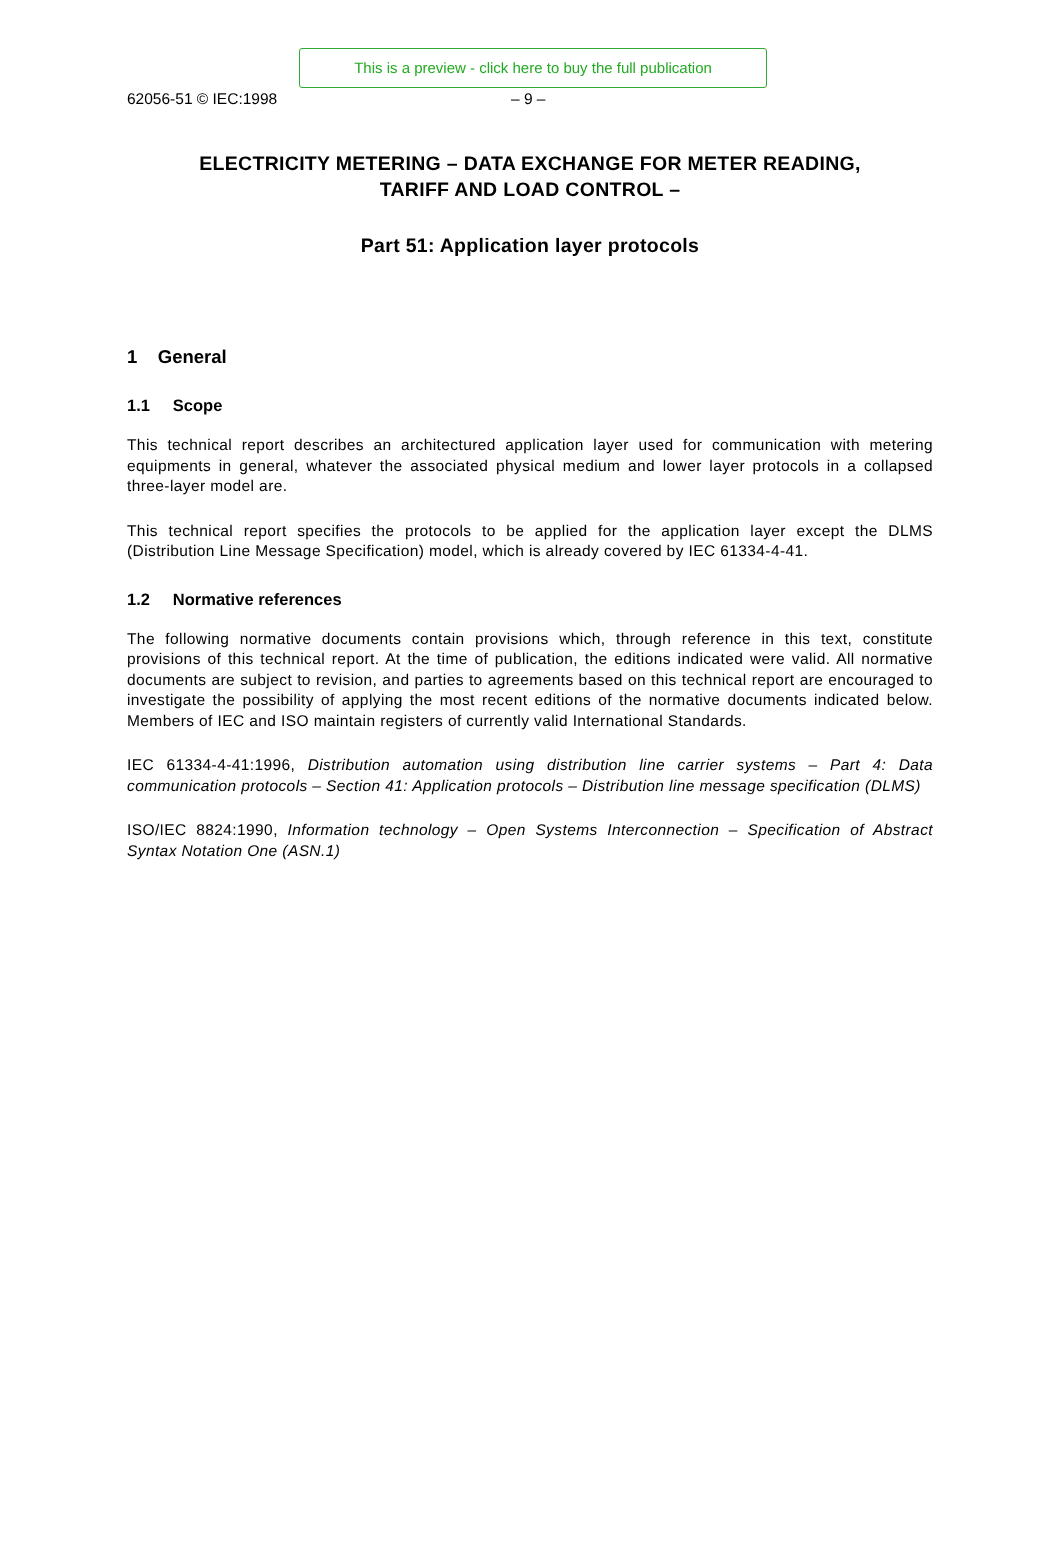This is a preview - click here to buy the full publication
62056-51 © IEC:1998 – 9 –
ELECTRICITY METERING – DATA EXCHANGE FOR METER READING,
TARIFF AND LOAD CONTROL –
Part 51: Application layer protocols
1 General
1.1 Scope
This technical report describes an architectured application layer used for communication with metering equipments in general, whatever the associated physical medium and lower layer protocols in a collapsed three-layer model are.
This technical report specifies the protocols to be applied for the application layer except the DLMS (Distribution Line Message Specification) model, which is already covered by IEC 61334-4-41.
1.2 Normative references
The following normative documents contain provisions which, through reference in this text, constitute provisions of this technical report. At the time of publication, the editions indicated were valid. All normative documents are subject to revision, and parties to agreements based on this technical report are encouraged to investigate the possibility of applying the most recent editions of the normative documents indicated below. Members of IEC and ISO maintain registers of currently valid International Standards.
IEC 61334-4-41:1996, Distribution automation using distribution line carrier systems – Part 4: Data communication protocols – Section 41: Application protocols – Distribution line message specification (DLMS)
ISO/IEC 8824:1990, Information technology – Open Systems Interconnection – Specification of Abstract Syntax Notation One (ASN.1)